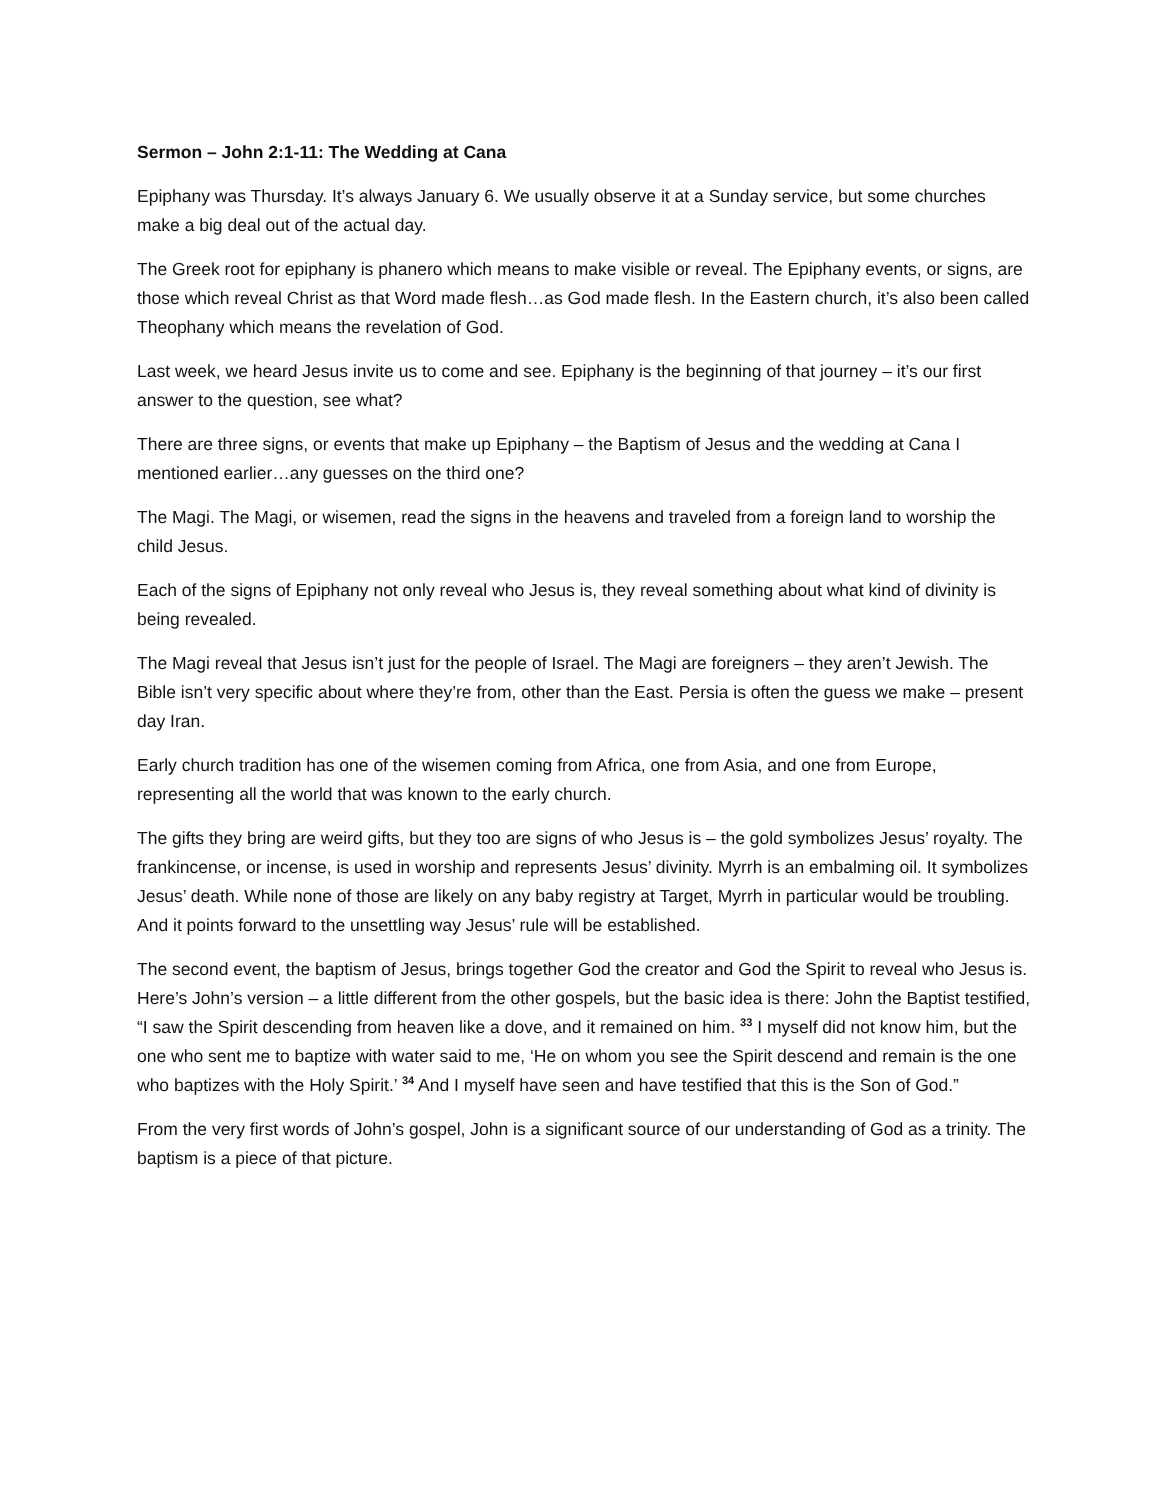Sermon – John 2:1-11: The Wedding at Cana
Epiphany was Thursday. It’s always January 6. We usually observe it at a Sunday service, but some churches make a big deal out of the actual day.
The Greek root for epiphany is phanero which means to make visible or reveal. The Epiphany events, or signs, are those which reveal Christ as that Word made flesh…as God made flesh. In the Eastern church, it’s also been called Theophany which means the revelation of God.
Last week, we heard Jesus invite us to come and see. Epiphany is the beginning of that journey – it’s our first answer to the question, see what?
There are three signs, or events that make up Epiphany – the Baptism of Jesus and the wedding at Cana I mentioned earlier…any guesses on the third one?
The Magi. The Magi, or wisemen, read the signs in the heavens and traveled from a foreign land to worship the child Jesus.
Each of the signs of Epiphany not only reveal who Jesus is, they reveal something about what kind of divinity is being revealed.
The Magi reveal that Jesus isn’t just for the people of Israel. The Magi are foreigners – they aren’t Jewish. The Bible isn’t very specific about where they’re from, other than the East. Persia is often the guess we make – present day Iran.
Early church tradition has one of the wisemen coming from Africa, one from Asia, and one from Europe, representing all the world that was known to the early church.
The gifts they bring are weird gifts, but they too are signs of who Jesus is – the gold symbolizes Jesus’ royalty. The frankincense, or incense, is used in worship and represents Jesus’ divinity. Myrrh is an embalming oil. It symbolizes Jesus’ death. While none of those are likely on any baby registry at Target, Myrrh in particular would be troubling. And it points forward to the unsettling way Jesus’ rule will be established.
The second event, the baptism of Jesus, brings together God the creator and God the Spirit to reveal who Jesus is. Here’s John’s version – a little different from the other gospels, but the basic idea is there: John the Baptist testified, “I saw the Spirit descending from heaven like a dove, and it remained on him. <sup>33</sup> I myself did not know him, but the one who sent me to baptize with water said to me, ‘He on whom you see the Spirit descend and remain is the one who baptizes with the Holy Spirit.’ <sup>34</sup> And I myself have seen and have testified that this is the Son of God.”
From the very first words of John’s gospel, John is a significant source of our understanding of God as a trinity. The baptism is a piece of that picture.